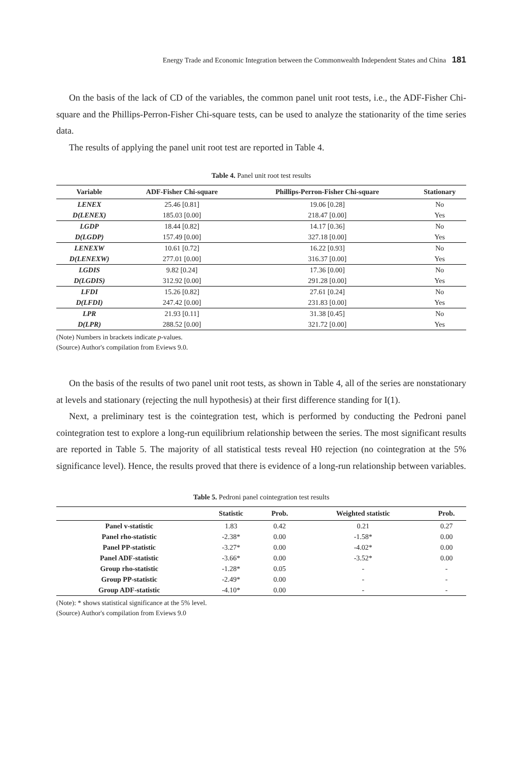Energy Trade and Economic Integration between the Commonwealth Independent States and China 181
On the basis of the lack of CD of the variables, the common panel unit root tests, i.e., the ADF-Fisher Chi-square and the Phillips-Perron-Fisher Chi-square tests, can be used to analyze the stationarity of the time series data.
The results of applying the panel unit root test are reported in Table 4.
Table 4. Panel unit root test results
| Variable | ADF-Fisher Chi-square | Phillips-Perron-Fisher Chi-square | Stationary |
| --- | --- | --- | --- |
| LENEX | 25.46 [0.81] | 19.06 [0.28] | No |
| D(LENEX) | 185.03 [0.00] | 218.47 [0.00] | Yes |
| LGDP | 18.44 [0.82] | 14.17 [0.36] | No |
| D(LGDP) | 157.49 [0.00] | 327.18 [0.00] | Yes |
| LENEXW | 10.61 [0.72] | 16.22 [0.93] | No |
| D(LENEXW) | 277.01 [0.00] | 316.37 [0.00] | Yes |
| LGDIS | 9.82 [0.24] | 17.36 [0.00] | No |
| D(LGDIS) | 312.92 [0.00] | 291.28 [0.00] | Yes |
| LFDI | 15.26 [0.82] | 27.61 [0.24] | No |
| D(LFDI) | 247.42 [0.00] | 231.83 [0.00] | Yes |
| LPR | 21.93 [0.11] | 31.38 [0.45] | No |
| D(LPR) | 288.52 [0.00] | 321.72 [0.00] | Yes |
(Note) Numbers in brackets indicate p-values.
(Source) Author's compilation from Eviews 9.0.
On the basis of the results of two panel unit root tests, as shown in Table 4, all of the series are nonstationary at levels and stationary (rejecting the null hypothesis) at their first difference standing for I(1).
Next, a preliminary test is the cointegration test, which is performed by conducting the Pedroni panel cointegration test to explore a long-run equilibrium relationship between the series. The most significant results are reported in Table 5. The majority of all statistical tests reveal H0 rejection (no cointegration at the 5% significance level). Hence, the results proved that there is evidence of a long-run relationship between variables.
Table 5. Pedroni panel cointegration test results
| | Statistic | Prob. | Weighted statistic | Prob. |
| --- | --- | --- | --- | --- |
| Panel v-statistic | 1.83 | 0.42 | 0.21 | 0.27 |
| Panel rho-statistic | -2.38* | 0.00 | -1.58* | 0.00 |
| Panel PP-statistic | -3.27* | 0.00 | -4.02* | 0.00 |
| Panel ADF-statistic | -3.66* | 0.00 | -3.52* | 0.00 |
| Group rho-statistic | -1.28* | 0.05 | - | - |
| Group PP-statistic | -2.49* | 0.00 | - | - |
| Group ADF-statistic | -4.10* | 0.00 | - | - |
(Note): * shows statistical significance at the 5% level.
(Source) Author's compilation from Eviews 9.0